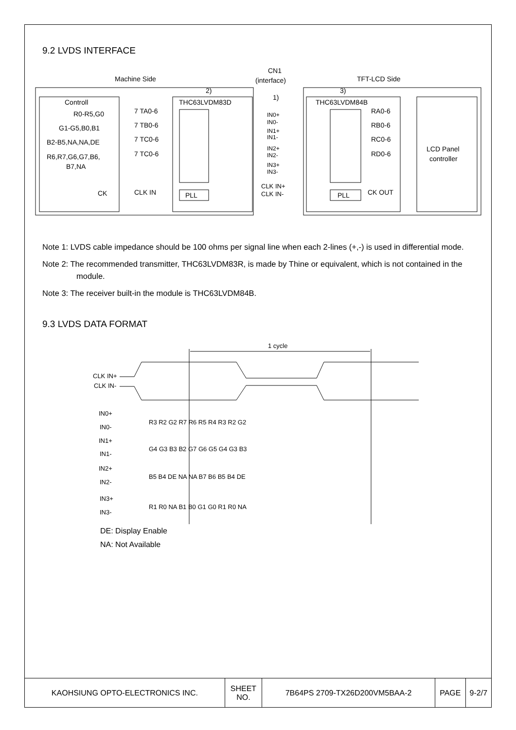9.2 LVDS INTERFACE
Machine Side
CN1
(interface)
TFT-LCD Side
Controll
R0-R5,G0
G1-G5,B0,B1
B2-B5,NA,NA,DE
R6,R7,G6,G7,B6,
B7,NA
CK
CLK IN
7 TA0-6
7 TB0-6
7 TC0-6
7 TC0-6
THC63LVDM83D
2)
1)
3)
PLL
IN0+
IN0-
IN1+
IN1-
IN2+
IN2-
IN3+
IN3-
CLK IN+
CLK IN-
THC63LVDM84B
PLL
RA0-6
RB0-6
RC0-6
RD0-6
CK OUT
LCD Panel
controller
Note 1: LVDS cable impedance should be 100 ohms per signal line when each 2-lines (+,-) is used in differential mode.
Note 2: The recommended transmitter, THC63LVDM83R, is made by Thine or equivalent, which is not contained in the module.
Note 3: The receiver built-in the module is THC63LVDM84B.
9.3 LVDS DATA FORMAT
1 cycle
CLK IN+
CLK IN-
IN0+
IN0-
R3 R2 G2 R7 R6 R5 R4 R3 R2 G2
IN1+
IN1-
G4 G3 B3 B2 G7 G6 G5 G4 G3 B3
IN2+
IN2-
B5 B4 DE NA NA B7 B6 B5 B4 DE
IN3+
IN3-
R1 R0 NA B1 B0 G1 G0 R1 R0 NA
DE: Display Enable
NA: Not Available
| KAOHSIUNG OPTO-ELECTRONICS INC. | SHEET NO. | 7B64PS 2709-TX26D200VM5BAA-2 | PAGE | 9-2/7 |